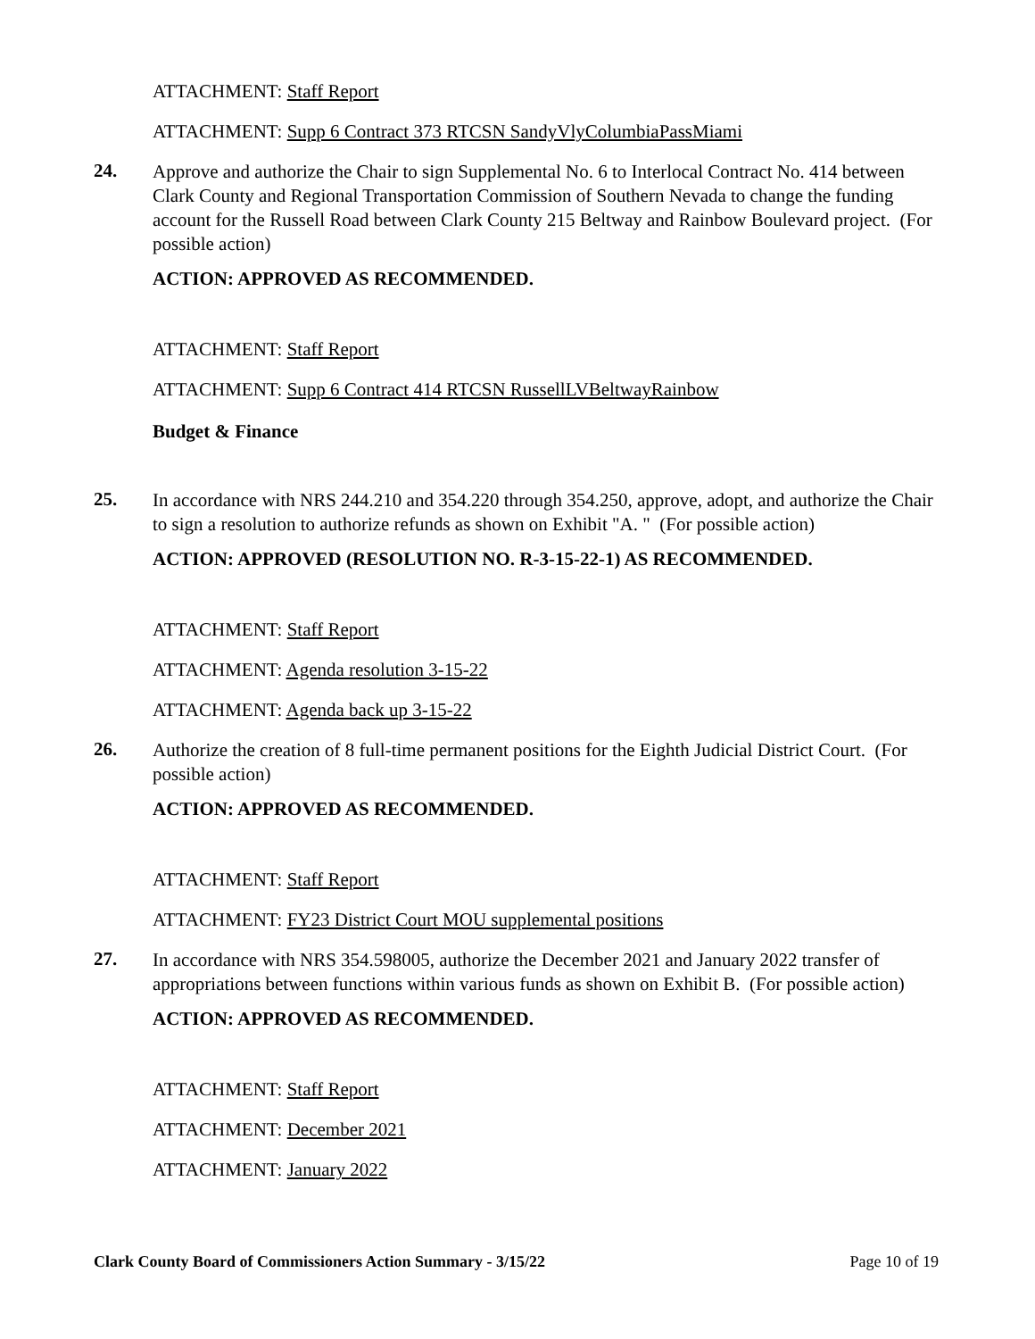ATTACHMENT: Staff Report
ATTACHMENT: Supp 6 Contract 373 RTCSN SandyVlyColumbiaPassMiami
24.
Approve and authorize the Chair to sign Supplemental No. 6 to Interlocal Contract No. 414 between Clark County and Regional Transportation Commission of Southern Nevada to change the funding account for the Russell Road between Clark County 215 Beltway and Rainbow Boulevard project. (For possible action)
ACTION: APPROVED AS RECOMMENDED.
ATTACHMENT: Staff Report
ATTACHMENT: Supp 6 Contract 414 RTCSN RussellLVBeltwayRainbow
Budget & Finance
25.
In accordance with NRS 244.210 and 354.220 through 354.250, approve, adopt, and authorize the Chair to sign a resolution to authorize refunds as shown on Exhibit "A. " (For possible action)
ACTION: APPROVED (RESOLUTION NO. R-3-15-22-1) AS RECOMMENDED.
ATTACHMENT: Staff Report
ATTACHMENT: Agenda resolution 3-15-22
ATTACHMENT: Agenda back up 3-15-22
26.
Authorize the creation of 8 full-time permanent positions for the Eighth Judicial District Court. (For possible action)
ACTION: APPROVED AS RECOMMENDED.
ATTACHMENT: Staff Report
ATTACHMENT: FY23 District Court MOU supplemental positions
27.
In accordance with NRS 354.598005, authorize the December 2021 and January 2022 transfer of appropriations between functions within various funds as shown on Exhibit B. (For possible action)
ACTION: APPROVED AS RECOMMENDED.
ATTACHMENT: Staff Report
ATTACHMENT: December 2021
ATTACHMENT: January 2022
Clark County Board of Commissioners Action Summary - 3/15/22 Page 10 of 19